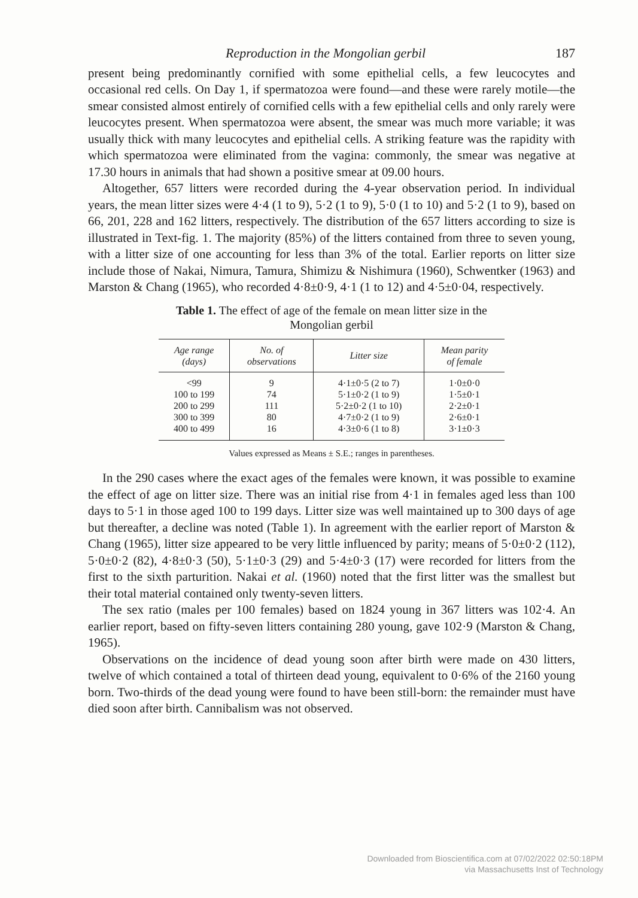Reproduction in the Mongolian gerbil 187
present being predominantly cornified with some epithelial cells, a few leucocytes and occasional red cells. On Day 1, if spermatozoa were found—and these were rarely motile—the smear consisted almost entirely of cornified cells with a few epithelial cells and only rarely were leucocytes present. When spermatozoa were absent, the smear was much more variable; it was usually thick with many leucocytes and epithelial cells. A striking feature was the rapidity with which spermatozoa were eliminated from the vagina: commonly, the smear was negative at 17.30 hours in animals that had shown a positive smear at 09.00 hours.
Altogether, 657 litters were recorded during the 4-year observation period. In individual years, the mean litter sizes were 4·4 (1 to 9), 5·2 (1 to 9), 5·0 (1 to 10) and 5·2 (1 to 9), based on 66, 201, 228 and 162 litters, respectively. The distribution of the 657 litters according to size is illustrated in Text-fig. 1. The majority (85%) of the litters contained from three to seven young, with a litter size of one accounting for less than 3% of the total. Earlier reports on litter size include those of Nakai, Nimura, Tamura, Shimizu & Nishimura (1960), Schwentker (1963) and Marston & Chang (1965), who recorded 4·8±0·9, 4·1 (1 to 12) and 4·5±0·04, respectively.
Table 1. The effect of age of the female on mean litter size in the Mongolian gerbil
| Age range (days) | No. of observations | Litter size | Mean parity of female |
| --- | --- | --- | --- |
| <99 | 9 | 4·1±0·5 (2 to 7) | 1·0±0·0 |
| 100 to 199 | 74 | 5·1±0·2 (1 to 9) | 1·5±0·1 |
| 200 to 299 | 111 | 5·2±0·2 (1 to 10) | 2·2±0·1 |
| 300 to 399 | 80 | 4·7±0·2 (1 to 9) | 2·6±0·1 |
| 400 to 499 | 16 | 4·3±0·6 (1 to 8) | 3·1±0·3 |
Values expressed as Means ± S.E.; ranges in parentheses.
In the 290 cases where the exact ages of the females were known, it was possible to examine the effect of age on litter size. There was an initial rise from 4·1 in females aged less than 100 days to 5·1 in those aged 100 to 199 days. Litter size was well maintained up to 300 days of age but thereafter, a decline was noted (Table 1). In agreement with the earlier report of Marston & Chang (1965), litter size appeared to be very little influenced by parity; means of 5·0±0·2 (112), 5·0±0·2 (82), 4·8±0·3 (50), 5·1±0·3 (29) and 5·4±0·3 (17) were recorded for litters from the first to the sixth parturition. Nakai et al. (1960) noted that the first litter was the smallest but their total material contained only twenty-seven litters.
The sex ratio (males per 100 females) based on 1824 young in 367 litters was 102·4. An earlier report, based on fifty-seven litters containing 280 young, gave 102·9 (Marston & Chang, 1965).
Observations on the incidence of dead young soon after birth were made on 430 litters, twelve of which contained a total of thirteen dead young, equivalent to 0·6% of the 2160 young born. Two-thirds of the dead young were found to have been still-born: the remainder must have died soon after birth. Cannibalism was not observed.
Downloaded from Bioscientifica.com at 07/02/2022 02:50:18PM
via Massachusetts Inst of Technology